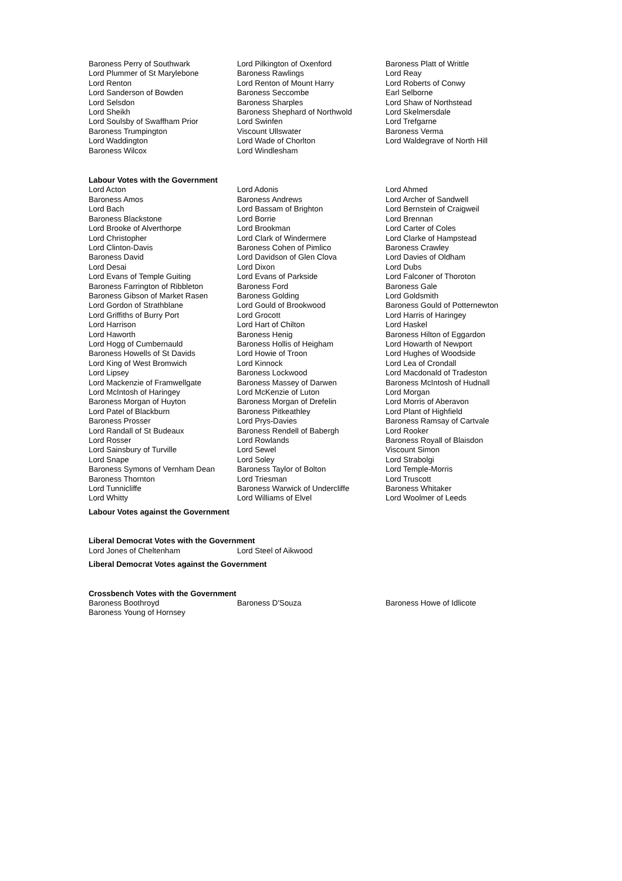| Baroness Perry of Southwark | Lord Pilkington of Oxenford | Baroness Platt of Writtle |
| Lord Plummer of St Marylebone | Baroness Rawlings | Lord Reay |
| Lord Renton | Lord Renton of Mount Harry | Lord Roberts of Conwy |
| Lord Sanderson of Bowden | Baroness Seccombe | Earl Selborne |
| Lord Selsdon | Baroness Sharples | Lord Shaw of Northstead |
| Lord Sheikh | Baroness Shephard of Northwold | Lord Skelmersdale |
| Lord Soulsby of Swaffham Prior | Lord Swinfen | Lord Trefgarne |
| Baroness Trumpington | Viscount Ullswater | Baroness Verma |
| Lord Waddington | Lord Wade of Chorlton | Lord Waldegrave of North Hill |
| Baroness Wilcox | Lord Windlesham | |
Labour Votes with the Government
| Lord Acton | Lord Adonis | Lord Ahmed |
| Baroness Amos | Baroness Andrews | Lord Archer of Sandwell |
| Lord Bach | Lord Bassam of Brighton | Lord Bernstein of Craigweil |
| Baroness Blackstone | Lord Borrie | Lord Brennan |
| Lord Brooke of Alverthorpe | Lord Brookman | Lord Carter of Coles |
| Lord Christopher | Lord Clark of Windermere | Lord Clarke of Hampstead |
| Lord Clinton-Davis | Baroness Cohen of Pimlico | Baroness Crawley |
| Baroness David | Lord Davidson of Glen Clova | Lord Davies of Oldham |
| Lord Desai | Lord Dixon | Lord Dubs |
| Lord Evans of Temple Guiting | Lord Evans of Parkside | Lord Falconer of Thoroton |
| Baroness Farrington of Ribbleton | Baroness Ford | Baroness Gale |
| Baroness Gibson of Market Rasen | Baroness Golding | Lord Goldsmith |
| Lord Gordon of Strathblane | Lord Gould of Brookwood | Baroness Gould of Potternewton |
| Lord Griffiths of Burry Port | Lord Grocott | Lord Harris of Haringey |
| Lord Harrison | Lord Hart of Chilton | Lord Haskel |
| Lord Haworth | Baroness Henig | Baroness Hilton of Eggardon |
| Lord Hogg of Cumbernauld | Baroness Hollis of Heigham | Lord Howarth of Newport |
| Baroness Howells of St Davids | Lord Howie of Troon | Lord Hughes of Woodside |
| Lord King of West Bromwich | Lord Kinnock | Lord Lea of Crondall |
| Lord Lipsey | Baroness Lockwood | Lord Macdonald of Tradeston |
| Lord Mackenzie of Framwellgate | Baroness Massey of Darwen | Baroness McIntosh of Hudnall |
| Lord McIntosh of Haringey | Lord McKenzie of Luton | Lord Morgan |
| Baroness Morgan of Huyton | Baroness Morgan of Drefelin | Lord Morris of Aberavon |
| Lord Patel of Blackburn | Baroness Pitkeathley | Lord Plant of Highfield |
| Baroness Prosser | Lord Prys-Davies | Baroness Ramsay of Cartvale |
| Lord Randall of St Budeaux | Baroness Rendell of Babergh | Lord Rooker |
| Lord Rosser | Lord Rowlands | Baroness Royall of Blaisdon |
| Lord Sainsbury of Turville | Lord Sewel | Viscount Simon |
| Lord Snape | Lord Soley | Lord Strabolgi |
| Baroness Symons of Vernham Dean | Baroness Taylor of Bolton | Lord Temple-Morris |
| Baroness Thornton | Lord Triesman | Lord Truscott |
| Lord Tunnicliffe | Baroness Warwick of Undercliffe | Baroness Whitaker |
| Lord Whitty | Lord Williams of Elvel | Lord Woolmer of Leeds |
Labour Votes against the Government
Liberal Democrat Votes with the Government
| Lord Jones of Cheltenham | Lord Steel of Aikwood |
Liberal Democrat Votes against the Government
Crossbench Votes with the Government
| Baroness Boothroyd | Baroness D'Souza | Baroness Howe of Idlicote |
| Baroness Young of Hornsey | | |